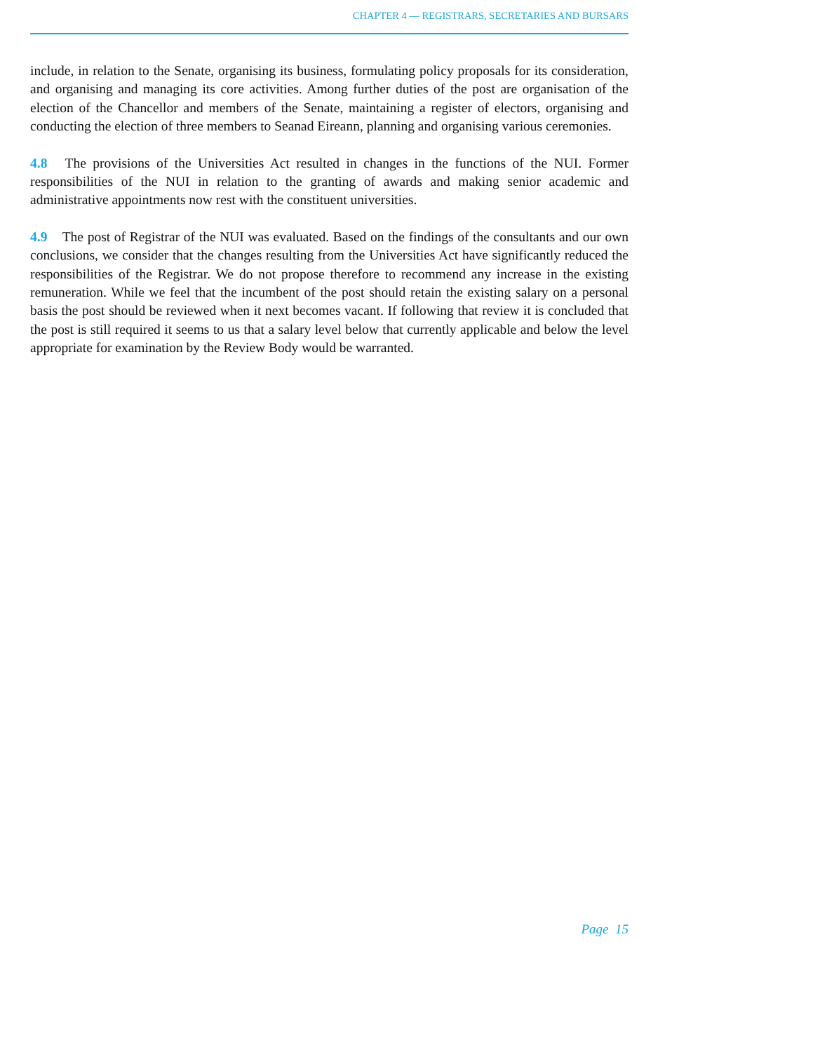CHAPTER 4 — REGISTRARS, SECRETARIES AND BURSARS
include, in relation to the Senate, organising its business, formulating policy proposals for its consideration, and organising and managing its core activities. Among further duties of the post are organisation of the election of the Chancellor and members of the Senate, maintaining a register of electors, organising and conducting the election of three members to Seanad Eireann, planning and organising various ceremonies.
4.8 The provisions of the Universities Act resulted in changes in the functions of the NUI. Former responsibilities of the NUI in relation to the granting of awards and making senior academic and administrative appointments now rest with the constituent universities.
4.9 The post of Registrar of the NUI was evaluated. Based on the findings of the consultants and our own conclusions, we consider that the changes resulting from the Universities Act have significantly reduced the responsibilities of the Registrar. We do not propose therefore to recommend any increase in the existing remuneration. While we feel that the incumbent of the post should retain the existing salary on a personal basis the post should be reviewed when it next becomes vacant. If following that review it is concluded that the post is still required it seems to us that a salary level below that currently applicable and below the level appropriate for examination by the Review Body would be warranted.
Page 15